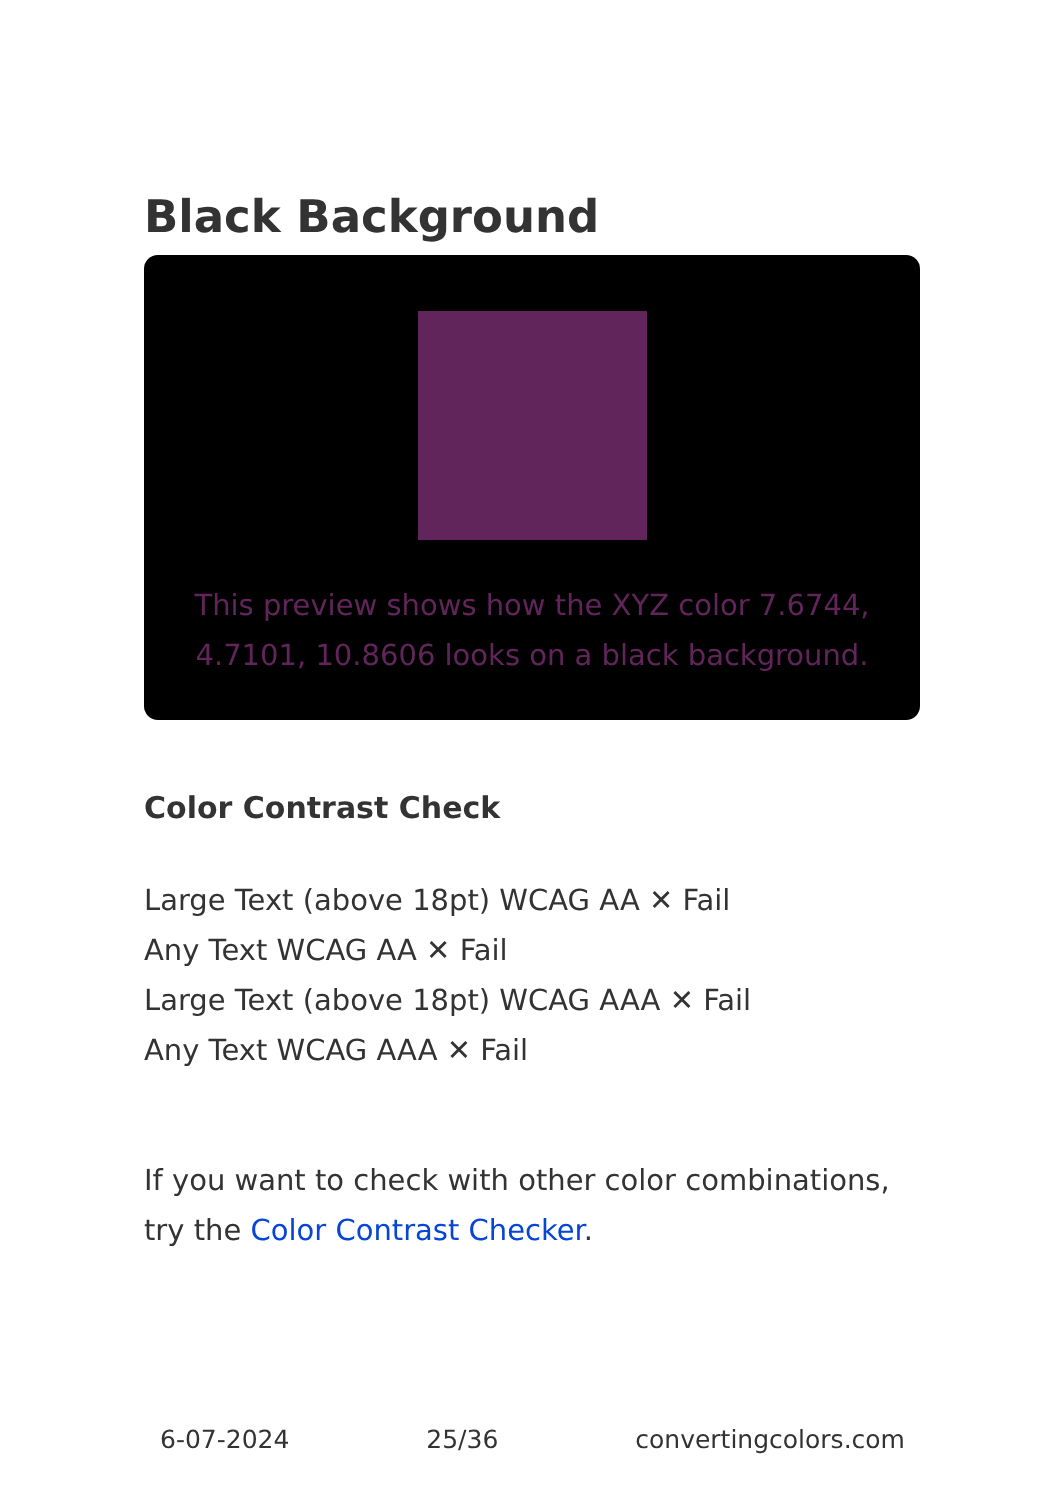Black Background
This preview shows how the XYZ color 7.6744, 4.7101, 10.8606 looks on a black background.
Color Contrast Check
Large Text (above 18pt) WCAG AA ✕ Fail
Any Text WCAG AA ✕ Fail
Large Text (above 18pt) WCAG AAA ✕ Fail
Any Text WCAG AAA ✕ Fail
If you want to check with other color combinations, try the Color Contrast Checker.
6-07-2024 25/36 convertingcolors.com